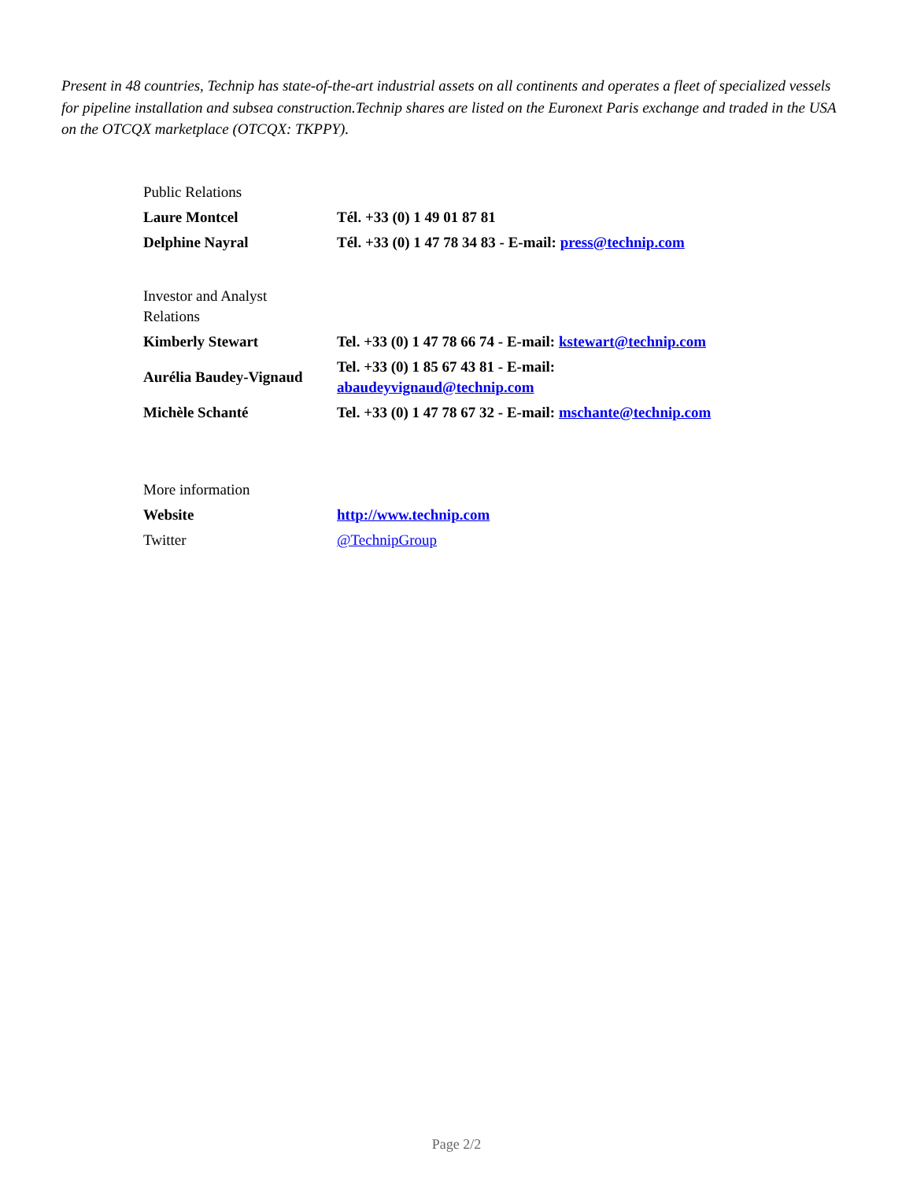Present in 48 countries, Technip has state-of-the-art industrial assets on all continents and operates a fleet of specialized vessels for pipeline installation and subsea construction.Technip shares are listed on the Euronext Paris exchange and traded in the USA on the OTCQX marketplace (OTCQX: TKPPY).
| Public Relations | |
| Laure Montcel | Tél. +33 (0) 1 49 01 87 81 |
| Delphine Nayral | Tél. +33 (0) 1 47 78 34 83 - E-mail: press@technip.com |
| Investor and Analyst Relations | |
| Kimberly Stewart | Tel. +33 (0) 1 47 78 66 74 - E-mail: kstewart@technip.com |
| Aurélia Baudey-Vignaud | Tel. +33 (0) 1 85 67 43 81 - E-mail: abaudeyvignaud@technip.com |
| Michèle Schanté | Tel. +33 (0) 1 47 78 67 32 - E-mail: mschante@technip.com |
| More information | |
| Website | http://www.technip.com |
| Twitter | @TechnipGroup |
Page 2/2